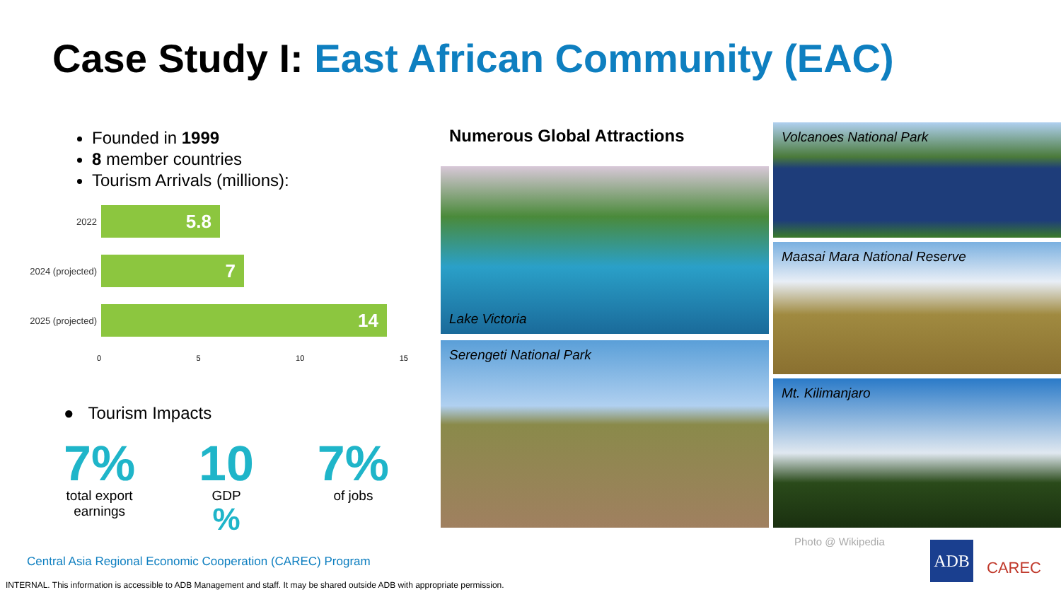Case Study I: East African Community (EAC)
Founded in 1999
8 member countries
Tourism Arrivals (millions):
2022
5.8
2024 (projected)
7
2025 (projected)
14
0 5 10 15
● Tourism Impacts
7%
total export
earnings
10
GDP
%
7%
of jobs
Numerous Global Attractions
Lake Victoria
Serengeti National Park
Volcanoes National Park
Maasai Mara National Reserve
Mt. Kilimanjaro
Photo @ Wikipedia
Central Asia Regional Economic Cooperation (CAREC) Program
INTERNAL. This information is accessible to ADB Management and staff. It may be shared outside ADB with appropriate permission.
ADB
CAREC